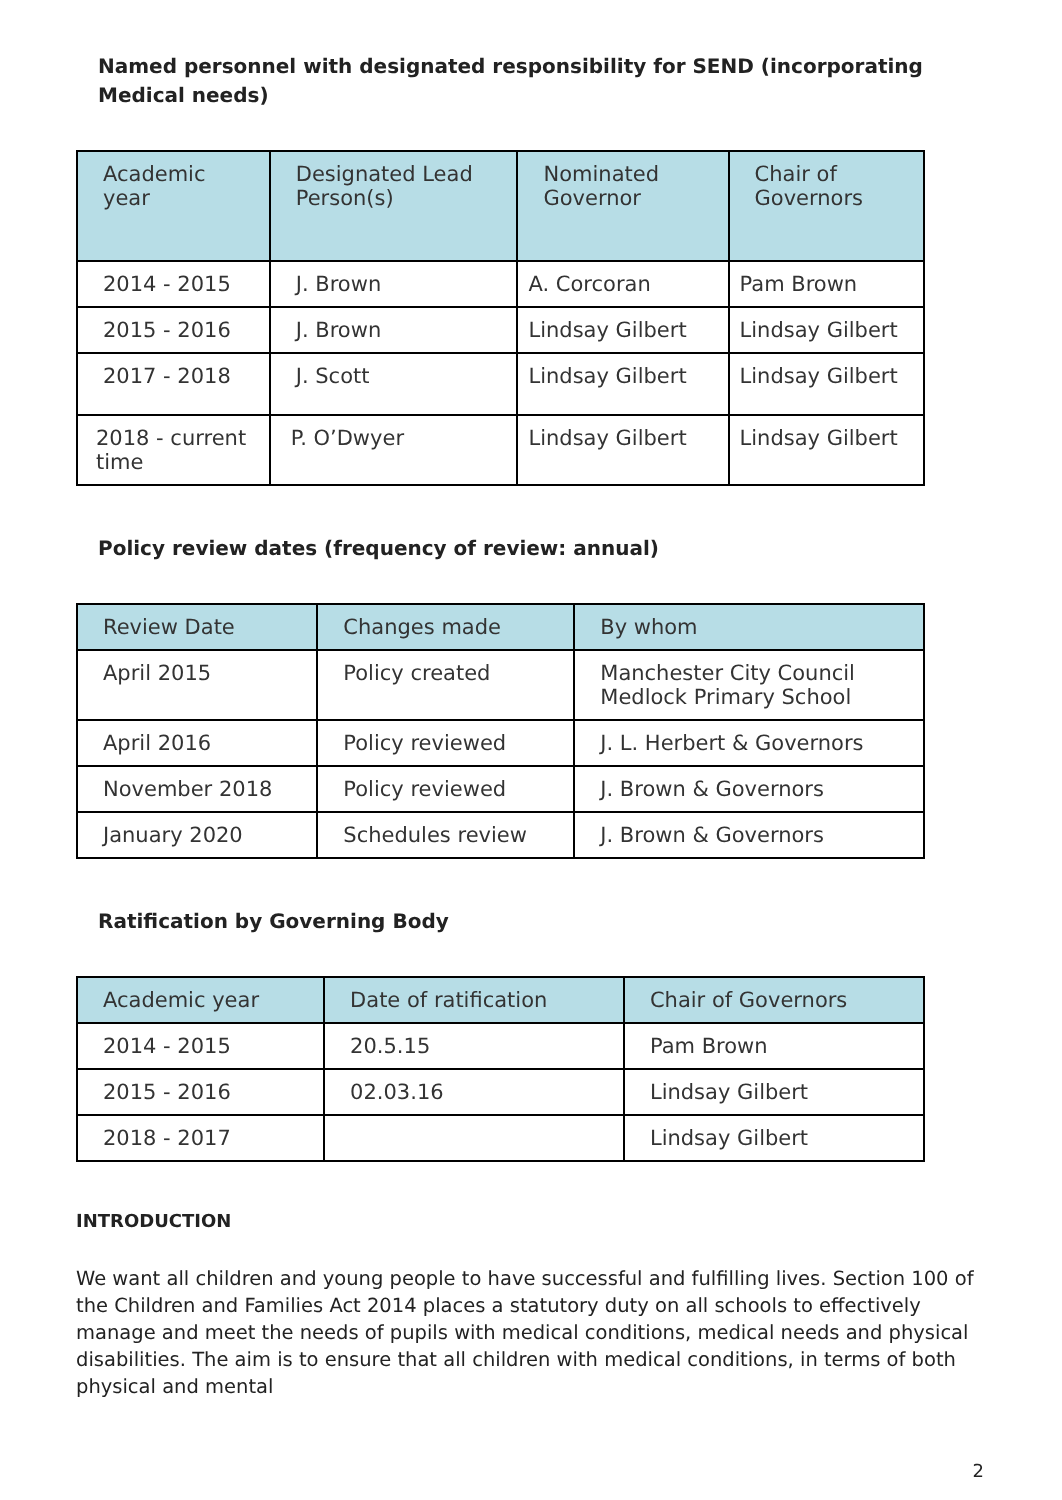Named personnel with designated responsibility for SEND (incorporating Medical needs)
| Academic year | Designated Lead Person(s) | Nominated Governor | Chair of Governors |
| --- | --- | --- | --- |
| 2014 - 2015 | J. Brown | A. Corcoran | Pam Brown |
| 2015 - 2016 | J. Brown | Lindsay Gilbert | Lindsay Gilbert |
| 2017 - 2018 | J. Scott | Lindsay Gilbert | Lindsay Gilbert |
| 2018 - current time | P. O’Dwyer | Lindsay Gilbert | Lindsay Gilbert |
Policy review dates (frequency of review: annual)
| Review Date | Changes made | By whom |
| --- | --- | --- |
| April 2015 | Policy created | Manchester City Council Medlock Primary School |
| April 2016 | Policy reviewed | J. L. Herbert & Governors |
| November 2018 | Policy reviewed | J. Brown & Governors |
| January 2020 | Schedules review | J. Brown & Governors |
Ratification by Governing Body
| Academic year | Date of ratification | Chair of Governors |
| --- | --- | --- |
| 2014 - 2015 | 20.5.15 | Pam Brown |
| 2015 - 2016 | 02.03.16 | Lindsay Gilbert |
| 2018 - 2017 | | Lindsay Gilbert |
INTRODUCTION
We want all children and young people to have successful and fulfilling lives. Section 100 of the Children and Families Act 2014 places a statutory duty on all schools to effectively manage and meet the needs of pupils with medical conditions, medical needs and physical disabilities. The aim is to ensure that all children with medical conditions, in terms of both physical and mental
2